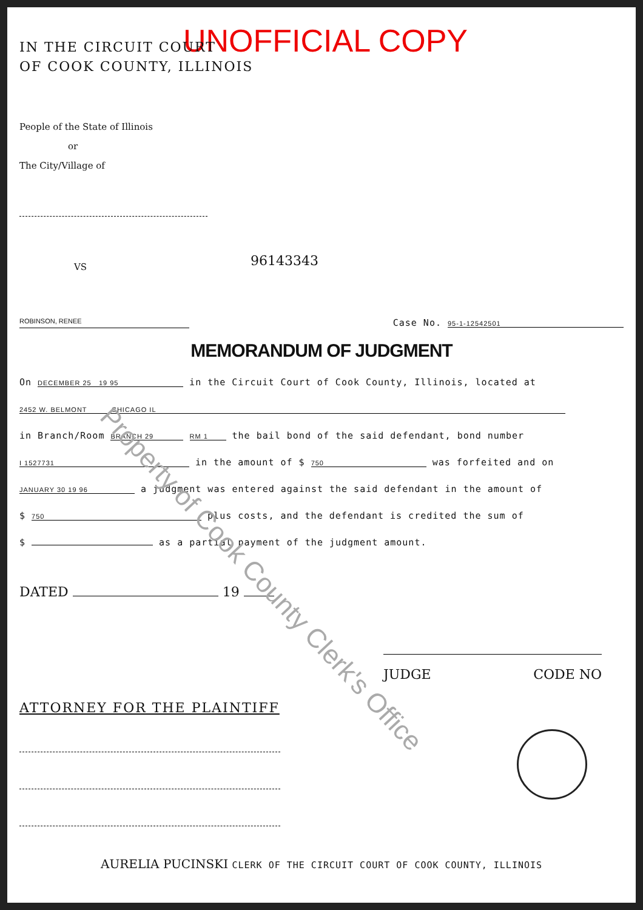UNOFFICIAL COPY
IN THE CIRCUIT COURT
OF COOK COUNTY, ILLINOIS
People of the State of Illinois
or
The City/Village of
VS 96143343
ROBINSON, RENEE Case No. 95-1-12542501
MEMORANDUM OF JUDGMENT
On DECEMBER 25 19 95 in the Circuit Court of Cook County, Illinois, located at
2452 W. BELMONT CHICAGO IL
in Branch/Room BRANCH 29 RM 1 the bail bond of the said defendant, bond number
I 1527731 in the amount of $ 750 was forfeited and on
JANUARY 30 19 96 a judgment was entered against the said defendant in the amount of
$ 750 plus costs, and the defendant is credited the sum of
$ as a partial payment of the judgment amount.
DATED 19
JUDGE CODE NO
ATTORNEY FOR THE PLAINTIFF
AURELIA PUCINSKI CLERK OF THE CIRCUIT COURT OF COOK COUNTY, ILLINOIS
Property of Cook County Clerk's Office